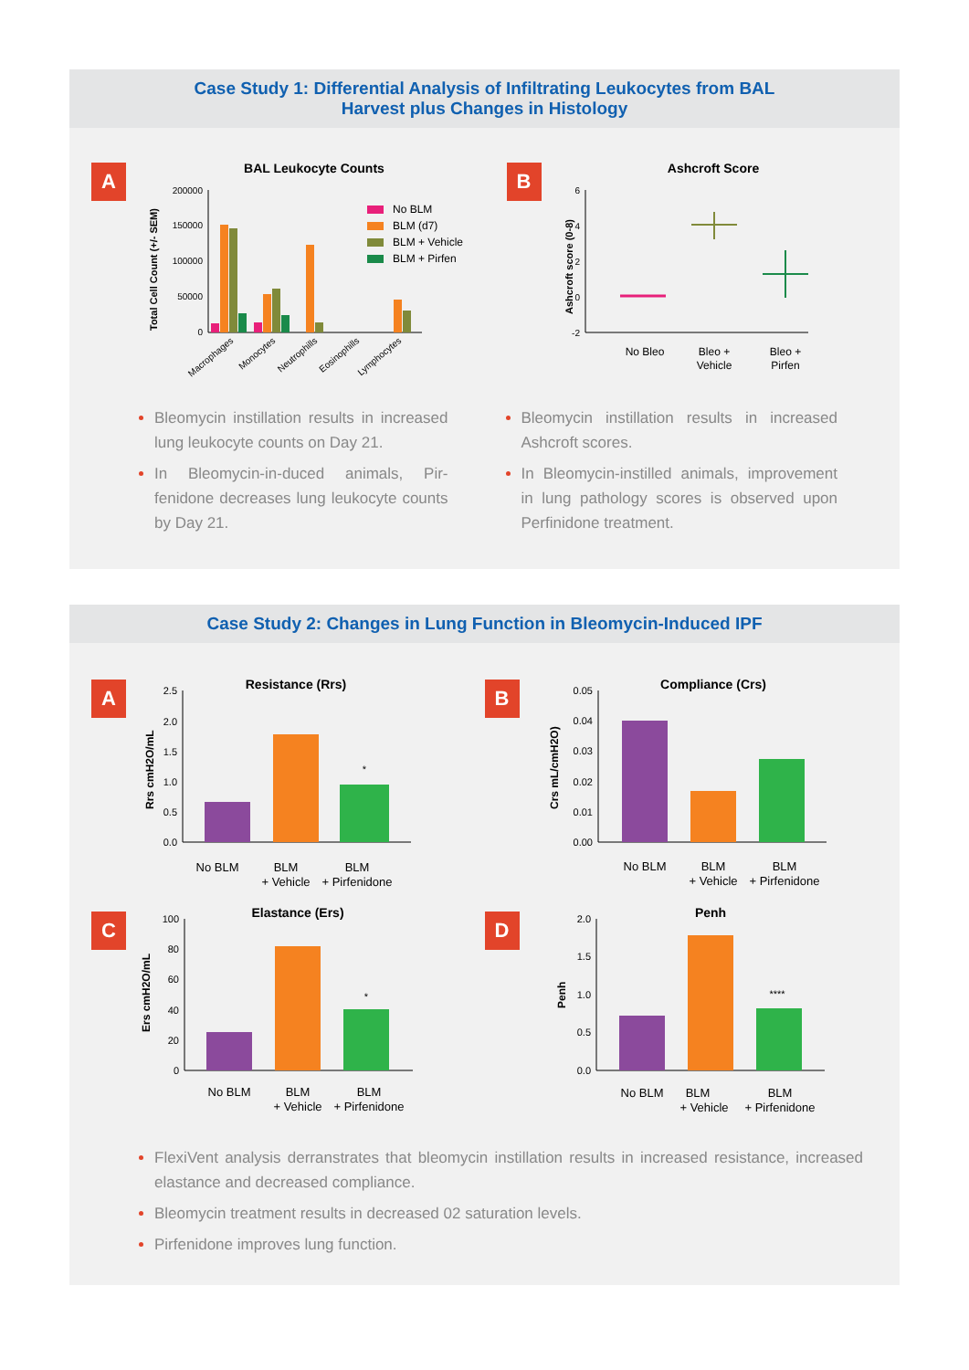Case Study 1: Differential Analysis of Infiltrating Leukocytes from BAL
Harvest plus Changes in Histology
A
BAL Leukocyte Counts
Total Cell Count (+/- SEM)
200000
150000
100000
50000
0
No BLM
BLM (d7)
BLM + Vehicle
BLM + Pirfen
Macrophages
Monocytes
Neutrophills
Eosinophills
Lymphocytes
B
Ashcroft Score
Ashcroft score (0-8)
6
4
2
0
-2
No Bleo
Bleo +
Vehicle
Bleo +
Pirfen
Bleomycin instillation results in increased lung leukocyte counts on Day 21.
In Bleomycin-in-duced animals, Pir-fenidone decreases lung leukocyte counts by Day 21.
Bleomycin instillation results in increased Ashcroft scores.
In Bleomycin-instilled animals, improvement in lung pathology scores is observed upon Perfinidone treatment.
Case Study 2: Changes in Lung Function in Bleomycin-Induced IPF
A
Resistance (Rrs)
Rrs cmH2O/mL
2.5
2.0
1.5
1.0
0.5
0.0
*
No BLM
BLM
+ Vehicle
BLM
+ Pirfenidone
B
Compliance (Crs)
Crs mL/cmH2O)
0.05
0.04
0.03
0.02
0.01
0.00
No BLM
BLM
+ Vehicle
BLM
+ Pirfenidone
C
Elastance (Ers)
Ers cmH2O/mL
100
80
60
40
20
0
*
No BLM
BLM
+ Vehicle
BLM
+ Pirfenidone
D
Penh
Penh
2.0
1.5
1.0
0.5
0.0
****
No BLM
BLM
+ Vehicle
BLM
+ Pirfenidone
FlexiVent analysis derranstrates that bleomycin instillation results in increased resistance, increased elastance and decreased compliance.
Bleomycin treatment results in decreased 02 saturation levels.
Pirfenidone improves lung function.